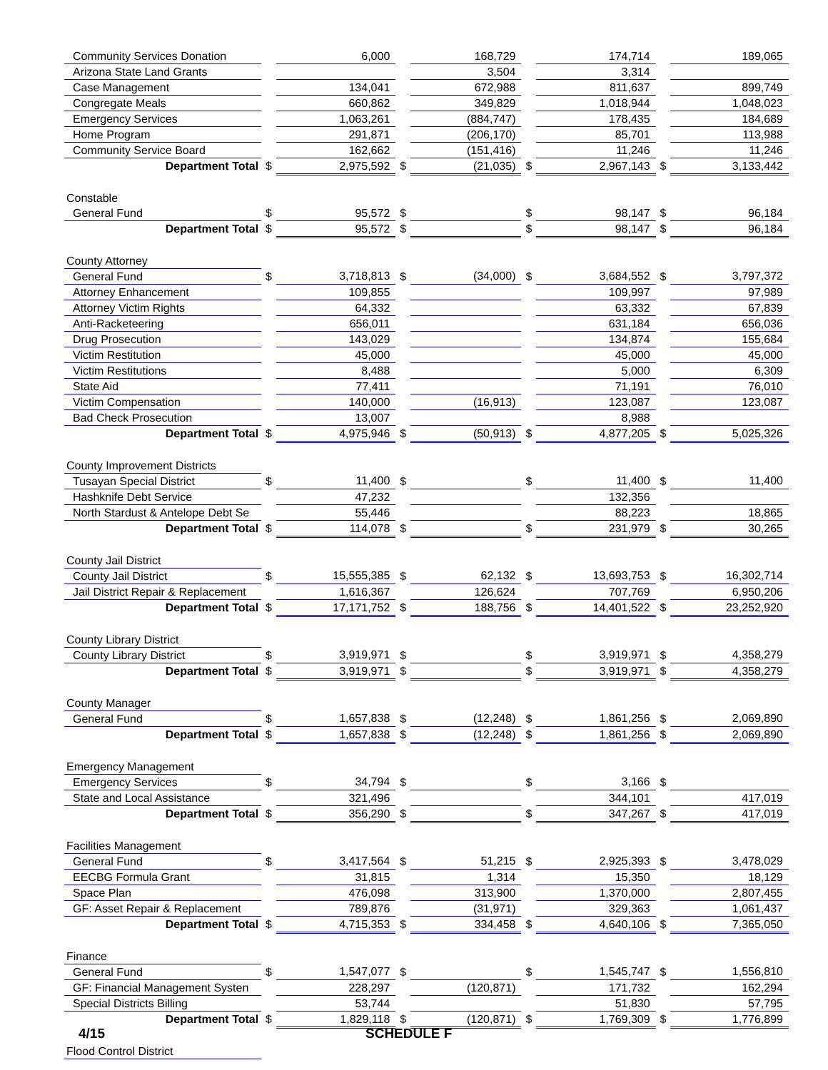| Community Services Donation | | 6,000 | | 168,729 | | 174,714 | | 189,065 |
| Arizona State Land Grants | | | | 3,504 | | 3,314 | | |
| Case Management | | 134,041 | | 672,988 | | 811,637 | | 899,749 |
| Congregate Meals | | 660,862 | | 349,829 | | 1,018,944 | | 1,048,023 |
| Emergency Services | | 1,063,261 | | (884,747) | | 178,435 | | 184,689 |
| Home Program | | 291,871 | | (206,170) | | 85,701 | | 113,988 |
| Community Service Board | | 162,662 | | (151,416) | | 11,246 | | 11,246 |
| Department Total | $ | 2,975,592 | $ | (21,035) | $ | 2,967,143 | $ | 3,133,442 |
| Constable | | | | | | | | |
| General Fund | $ | 95,572 | $ | | $ | 98,147 | $ | 96,184 |
| Department Total | $ | 95,572 | $ | | $ | 98,147 | $ | 96,184 |
| County Attorney | | | | | | | | |
| General Fund | $ | 3,718,813 | $ | (34,000) | $ | 3,684,552 | $ | 3,797,372 |
| Attorney Enhancement | | 109,855 | | | | 109,997 | | 97,989 |
| Attorney Victim Rights | | 64,332 | | | | 63,332 | | 67,839 |
| Anti-Racketeering | | 656,011 | | | | 631,184 | | 656,036 |
| Drug Prosecution | | 143,029 | | | | 134,874 | | 155,684 |
| Victim Restitution | | 45,000 | | | | 45,000 | | 45,000 |
| Victim Restitutions | | 8,488 | | | | 5,000 | | 6,309 |
| State Aid | | 77,411 | | | | 71,191 | | 76,010 |
| Victim Compensation | | 140,000 | | (16,913) | | 123,087 | | 123,087 |
| Bad Check Prosecution | | 13,007 | | | | 8,988 | | |
| Department Total | $ | 4,975,946 | $ | (50,913) | $ | 4,877,205 | $ | 5,025,326 |
| County Improvement Districts | | | | | | | | |
| Tusayan Special District | $ | 11,400 | $ | | $ | 11,400 | $ | 11,400 |
| Hashknife Debt Service | | 47,232 | | | | 132,356 | | |
| North Stardust & Antelope Debt Se | | 55,446 | | | | 88,223 | | 18,865 |
| Department Total | $ | 114,078 | $ | | $ | 231,979 | $ | 30,265 |
| County Jail District | | | | | | | | |
| County Jail District | $ | 15,555,385 | $ | 62,132 | $ | 13,693,753 | $ | 16,302,714 |
| Jail District Repair & Replacement | | 1,616,367 | | 126,624 | | 707,769 | | 6,950,206 |
| Department Total | $ | 17,171,752 | $ | 188,756 | $ | 14,401,522 | $ | 23,252,920 |
| County Library District | | | | | | | | |
| County Library District | $ | 3,919,971 | $ | | $ | 3,919,971 | $ | 4,358,279 |
| Department Total | $ | 3,919,971 | $ | | $ | 3,919,971 | $ | 4,358,279 |
| County Manager | | | | | | | | |
| General Fund | $ | 1,657,838 | $ | (12,248) | $ | 1,861,256 | $ | 2,069,890 |
| Department Total | $ | 1,657,838 | $ | (12,248) | $ | 1,861,256 | $ | 2,069,890 |
| Emergency Management | | | | | | | | |
| Emergency Services | $ | 34,794 | $ | | $ | 3,166 | $ | |
| State and Local Assistance | | 321,496 | | | | 344,101 | | 417,019 |
| Department Total | $ | 356,290 | $ | | $ | 347,267 | $ | 417,019 |
| Facilities Management | | | | | | | | |
| General Fund | $ | 3,417,564 | $ | 51,215 | $ | 2,925,393 | $ | 3,478,029 |
| EECBG Formula Grant | | 31,815 | | 1,314 | | 15,350 | | 18,129 |
| Space Plan | | 476,098 | | 313,900 | | 1,370,000 | | 2,807,455 |
| GF: Asset Repair & Replacement | | 789,876 | | (31,971) | | 329,363 | | 1,061,437 |
| Department Total | $ | 4,715,353 | $ | 334,458 | $ | 4,640,106 | $ | 7,365,050 |
| Finance | | | | | | | | |
| General Fund | $ | 1,547,077 | $ | | $ | 1,545,747 | $ | 1,556,810 |
| GF: Financial Management Systen | | 228,297 | | (120,871) | | 171,732 | | 162,294 |
| Special Districts Billing | | 53,744 | | | | 51,830 | | 57,795 |
| Department Total | $ | 1,829,118 | $ | (120,871) | $ | 1,769,309 | $ | 1,776,899 |
| Flood Control District | | | | | | | | |
4/15 SCHEDULE F